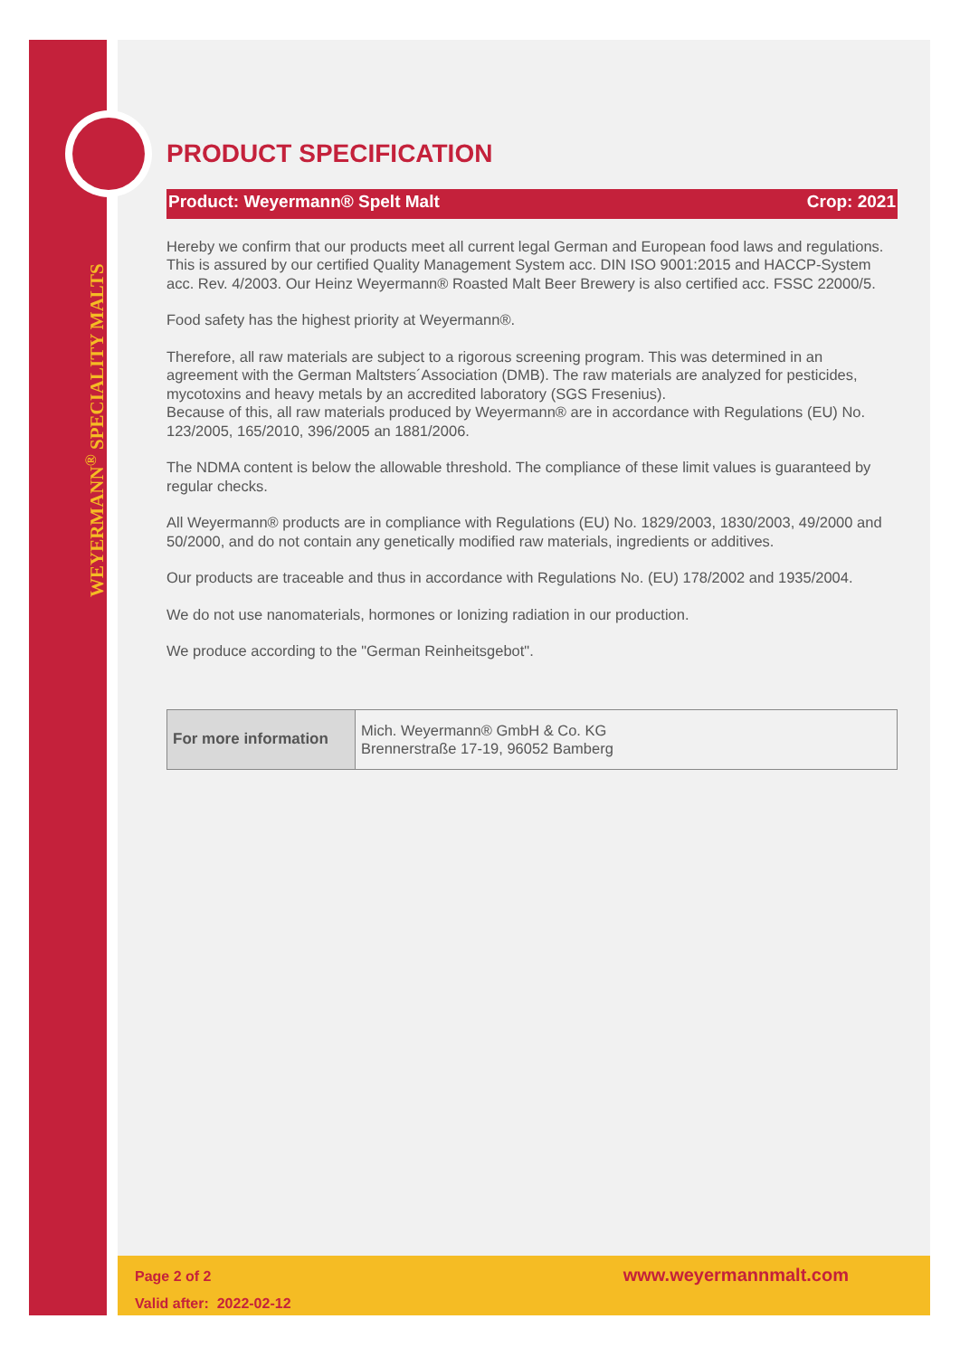WEYERMANN<sup>®</sup> SPECIALITY MALTS
PRODUCT SPECIFICATION
Product: Weyermann® Spelt Malt Crop: 2021
Hereby we confirm that our products meet all current legal German and European food laws and regulations. This is assured by our certified Quality Management System acc. DIN ISO 9001:2015 and HACCP-System acc. Rev. 4/2003. Our Heinz Weyermann® Roasted Malt Beer Brewery is also certified acc. FSSC 22000/5.
Food safety has the highest priority at Weyermann®.
Therefore, all raw materials are subject to a rigorous screening program. This was determined in an agreement with the German Maltsters´Association (DMB). The raw materials are analyzed for pesticides, mycotoxins and heavy metals by an accredited laboratory (SGS Fresenius).
Because of this, all raw materials produced by Weyermann® are in accordance with Regulations (EU) No. 123/2005, 165/2010, 396/2005 an 1881/2006.
The NDMA content is below the allowable threshold. The compliance of these limit values is guaranteed by regular checks.
All Weyermann® products are in compliance with Regulations (EU) No. 1829/2003, 1830/2003, 49/2000 and 50/2000, and do not contain any genetically modified raw materials, ingredients or additives.
Our products are traceable and thus in accordance with Regulations No. (EU) 178/2002 and 1935/2004.
We do not use nanomaterials, hormones or Ionizing radiation in our production.
We produce according to the "German Reinheitsgebot".
| For more information | Mich. Weyermann® GmbH & Co. KG Brennerstraße 17-19, 96052 Bamberg |
Page 2 of 2
Valid after: 2022-02-12
www.weyermannmalt.com